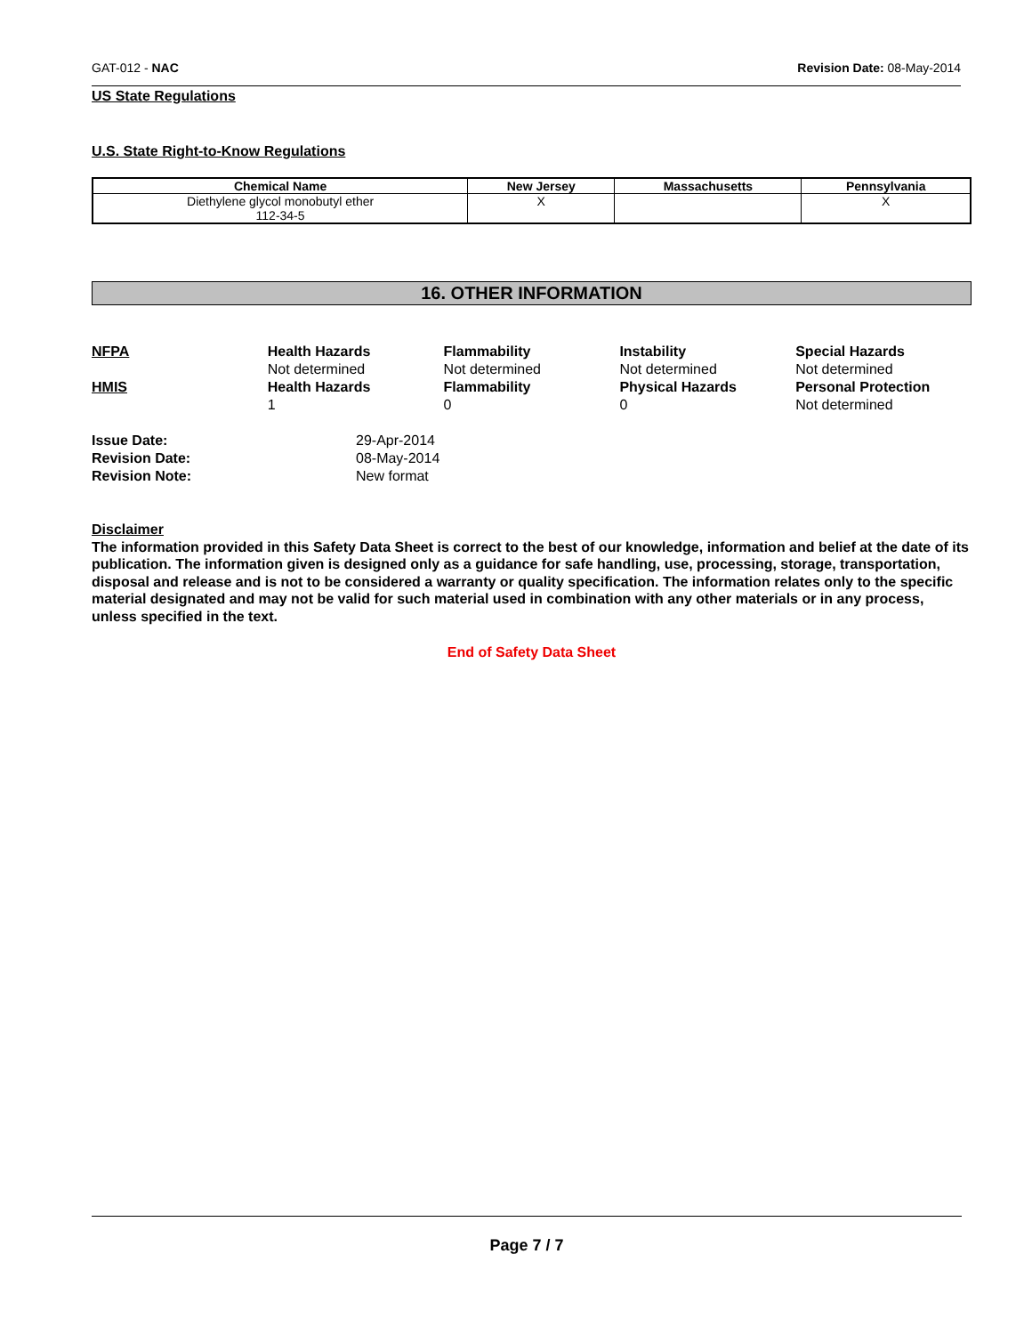GAT-012 - NAC Revision Date: 08-May-2014
US State Regulations
U.S. State Right-to-Know Regulations
| Chemical Name | New Jersey | Massachusetts | Pennsylvania |
| --- | --- | --- | --- |
| Diethylene glycol monobutyl ether 112-34-5 | X | | X |
16. OTHER INFORMATION
| NFPA | Health Hazards Not determined | Flammability Not determined | Instability Not determined | Special Hazards Not determined |
| HMIS | Health Hazards 1 | Flammability 0 | Physical Hazards 0 | Personal Protection Not determined |
| Issue Date: | 29-Apr-2014 |
| Revision Date: | 08-May-2014 |
| Revision Note: | New format |
Disclaimer
The information provided in this Safety Data Sheet is correct to the best of our knowledge, information and belief at the date of its publication. The information given is designed only as a guidance for safe handling, use, processing, storage, transportation, disposal and release and is not to be considered a warranty or quality specification. The information relates only to the specific material designated and may not be valid for such material used in combination with any other materials or in any process, unless specified in the text.
End of Safety Data Sheet
Page 7 / 7